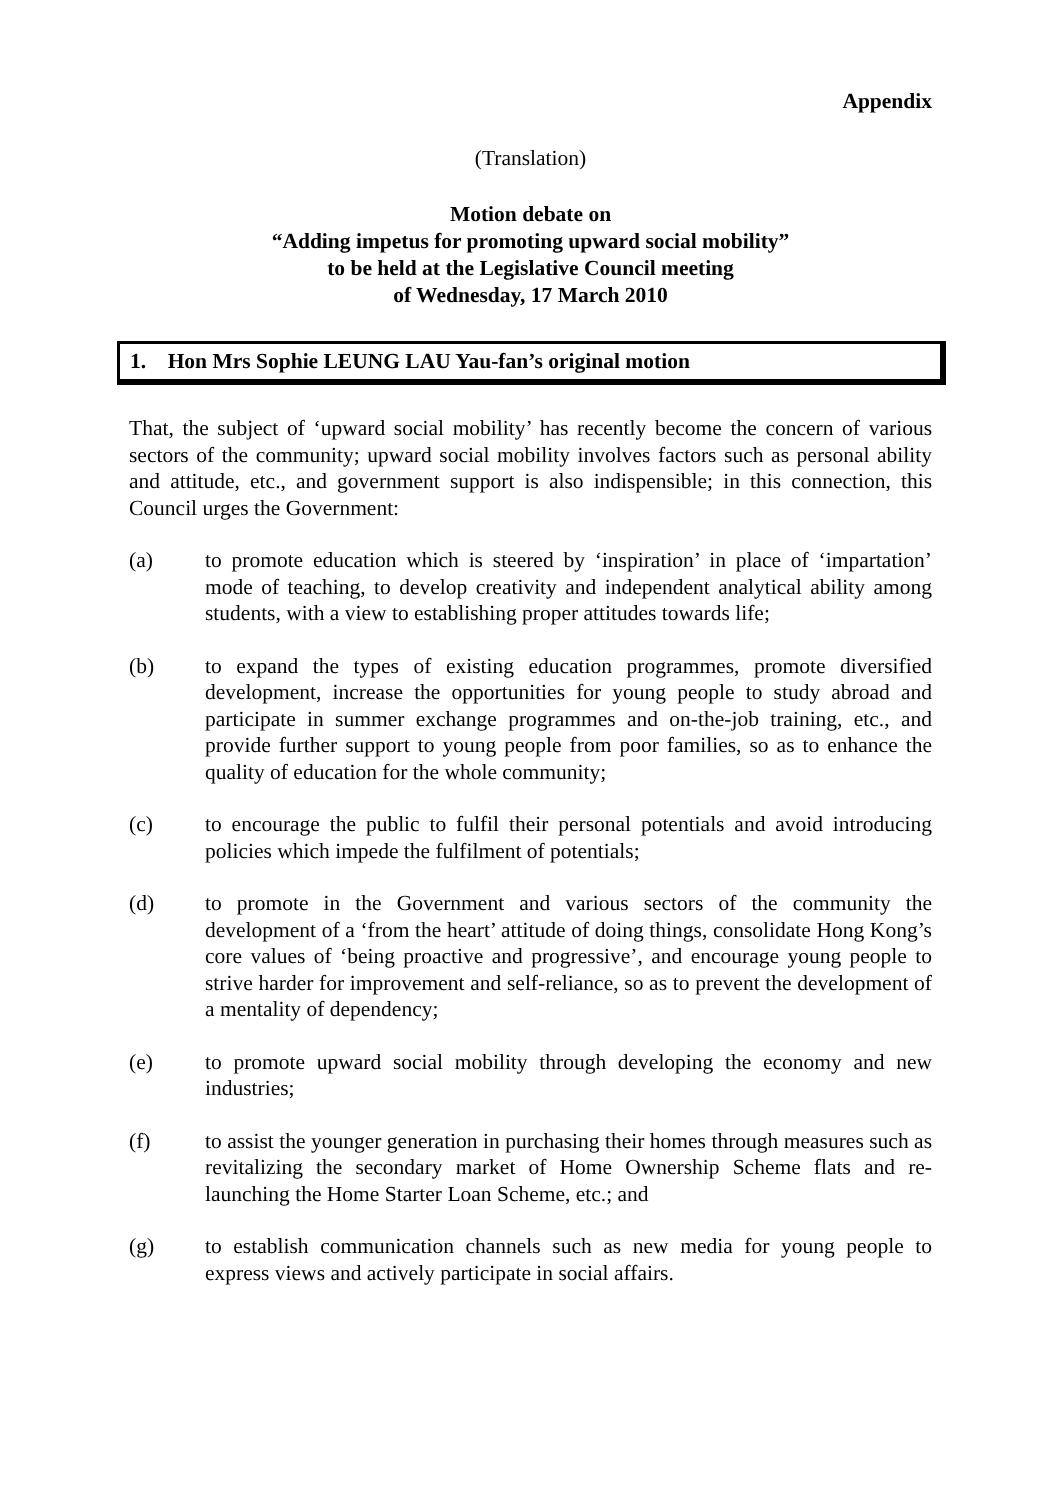Appendix
(Translation)
Motion debate on
“Adding impetus for promoting upward social mobility”
to be held at the Legislative Council meeting
of Wednesday, 17 March 2010
1. Hon Mrs Sophie LEUNG LAU Yau-fan’s original motion
That, the subject of ‘upward social mobility’ has recently become the concern of various sectors of the community; upward social mobility involves factors such as personal ability and attitude, etc., and government support is also indispensible; in this connection, this Council urges the Government:
(a) to promote education which is steered by ‘inspiration’ in place of ‘impartation’ mode of teaching, to develop creativity and independent analytical ability among students, with a view to establishing proper attitudes towards life;
(b) to expand the types of existing education programmes, promote diversified development, increase the opportunities for young people to study abroad and participate in summer exchange programmes and on-the-job training, etc., and provide further support to young people from poor families, so as to enhance the quality of education for the whole community;
(c) to encourage the public to fulfil their personal potentials and avoid introducing policies which impede the fulfilment of potentials;
(d) to promote in the Government and various sectors of the community the development of a ‘from the heart’ attitude of doing things, consolidate Hong Kong’s core values of ‘being proactive and progressive’, and encourage young people to strive harder for improvement and self-reliance, so as to prevent the development of a mentality of dependency;
(e) to promote upward social mobility through developing the economy and new industries;
(f) to assist the younger generation in purchasing their homes through measures such as revitalizing the secondary market of Home Ownership Scheme flats and re-launching the Home Starter Loan Scheme, etc.; and
(g) to establish communication channels such as new media for young people to express views and actively participate in social affairs.